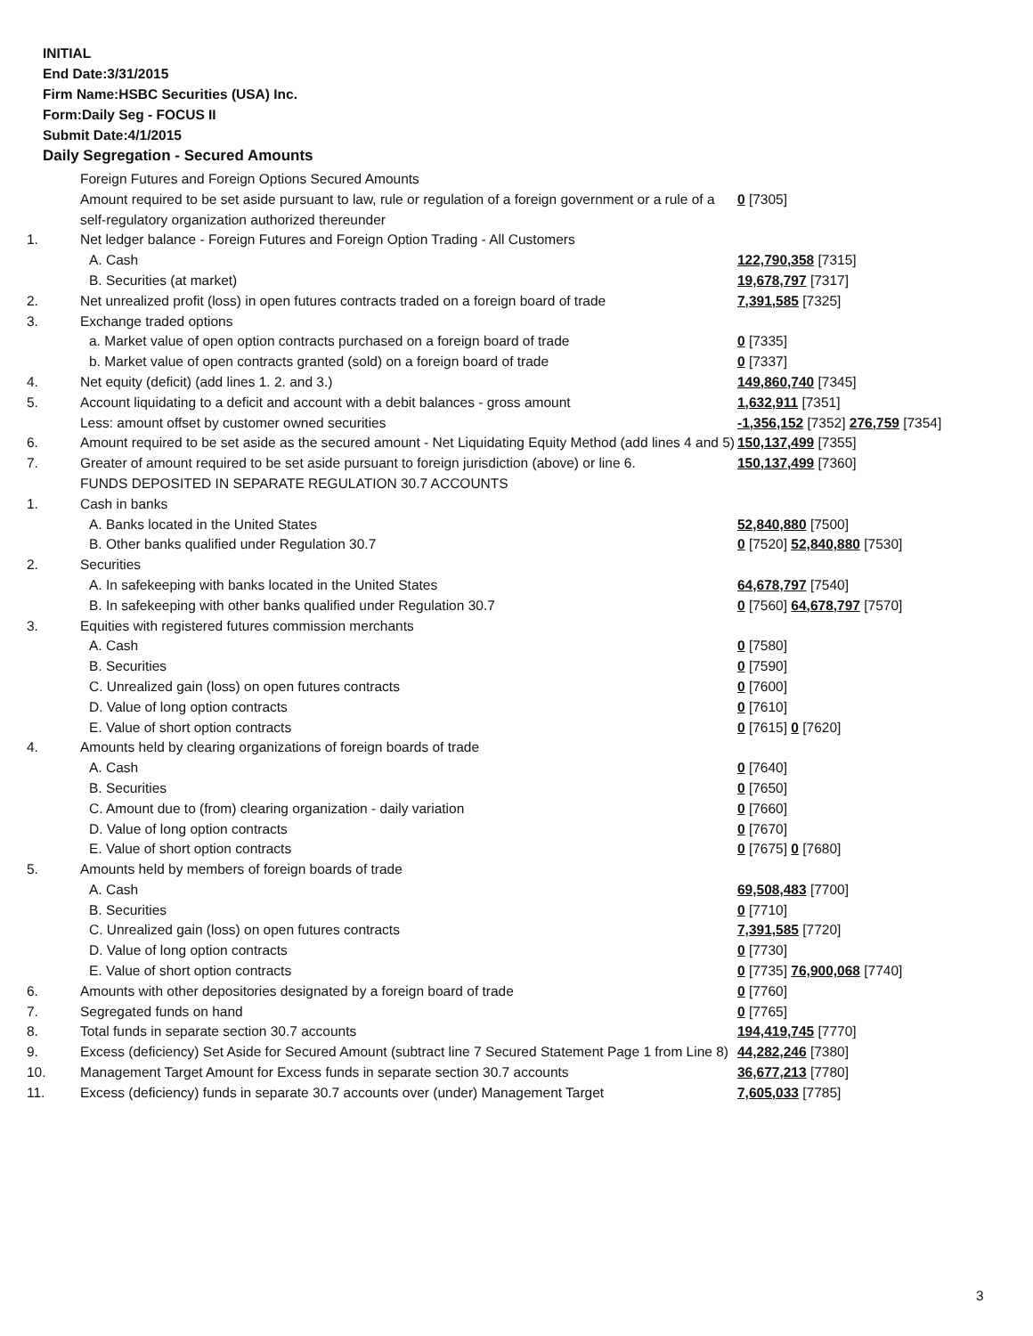INITIAL
End Date:3/31/2015
Firm Name:HSBC Securities (USA) Inc.
Form:Daily Seg - FOCUS II
Submit Date:4/1/2015
Daily Segregation - Secured Amounts
| | Foreign Futures and Foreign Options Secured Amounts | |
| | Amount required to be set aside pursuant to law, rule or regulation of a foreign government or a rule of a self-regulatory organization authorized thereunder | 0 [7305] |
| 1. | Net ledger balance - Foreign Futures and Foreign Option Trading - All Customers | |
| | A. Cash | 122,790,358 [7315] |
| | B. Securities (at market) | 19,678,797 [7317] |
| 2. | Net unrealized profit (loss) in open futures contracts traded on a foreign board of trade | 7,391,585 [7325] |
| 3. | Exchange traded options | |
| | a. Market value of open option contracts purchased on a foreign board of trade | 0 [7335] |
| | b. Market value of open contracts granted (sold) on a foreign board of trade | 0 [7337] |
| 4. | Net equity (deficit) (add lines 1. 2. and 3.) | 149,860,740 [7345] |
| 5. | Account liquidating to a deficit and account with a debit balances - gross amount | 1,632,911 [7351] |
| | Less: amount offset by customer owned securities | -1,356,152 [7352] 276,759 [7354] |
| 6. | Amount required to be set aside as the secured amount - Net Liquidating Equity Method (add lines 4 and 5) | 150,137,499 [7355] |
| 7. | Greater of amount required to be set aside pursuant to foreign jurisdiction (above) or line 6. | 150,137,499 [7360] |
| | FUNDS DEPOSITED IN SEPARATE REGULATION 30.7 ACCOUNTS | |
| 1. | Cash in banks | |
| | A. Banks located in the United States | 52,840,880 [7500] |
| | B. Other banks qualified under Regulation 30.7 | 0 [7520] 52,840,880 [7530] |
| 2. | Securities | |
| | A. In safekeeping with banks located in the United States | 64,678,797 [7540] |
| | B. In safekeeping with other banks qualified under Regulation 30.7 | 0 [7560] 64,678,797 [7570] |
| 3. | Equities with registered futures commission merchants | |
| | A. Cash | 0 [7580] |
| | B. Securities | 0 [7590] |
| | C. Unrealized gain (loss) on open futures contracts | 0 [7600] |
| | D. Value of long option contracts | 0 [7610] |
| | E. Value of short option contracts | 0 [7615] 0 [7620] |
| 4. | Amounts held by clearing organizations of foreign boards of trade | |
| | A. Cash | 0 [7640] |
| | B. Securities | 0 [7650] |
| | C. Amount due to (from) clearing organization - daily variation | 0 [7660] |
| | D. Value of long option contracts | 0 [7670] |
| | E. Value of short option contracts | 0 [7675] 0 [7680] |
| 5. | Amounts held by members of foreign boards of trade | |
| | A. Cash | 69,508,483 [7700] |
| | B. Securities | 0 [7710] |
| | C. Unrealized gain (loss) on open futures contracts | 7,391,585 [7720] |
| | D. Value of long option contracts | 0 [7730] |
| | E. Value of short option contracts | 0 [7735] 76,900,068 [7740] |
| 6. | Amounts with other depositories designated by a foreign board of trade | 0 [7760] |
| 7. | Segregated funds on hand | 0 [7765] |
| 8. | Total funds in separate section 30.7 accounts | 194,419,745 [7770] |
| 9. | Excess (deficiency) Set Aside for Secured Amount (subtract line 7 Secured Statement Page 1 from Line 8) | 44,282,246 [7380] |
| 10. | Management Target Amount for Excess funds in separate section 30.7 accounts | 36,677,213 [7780] |
| 11. | Excess (deficiency) funds in separate 30.7 accounts over (under) Management Target | 7,605,033 [7785] |
3